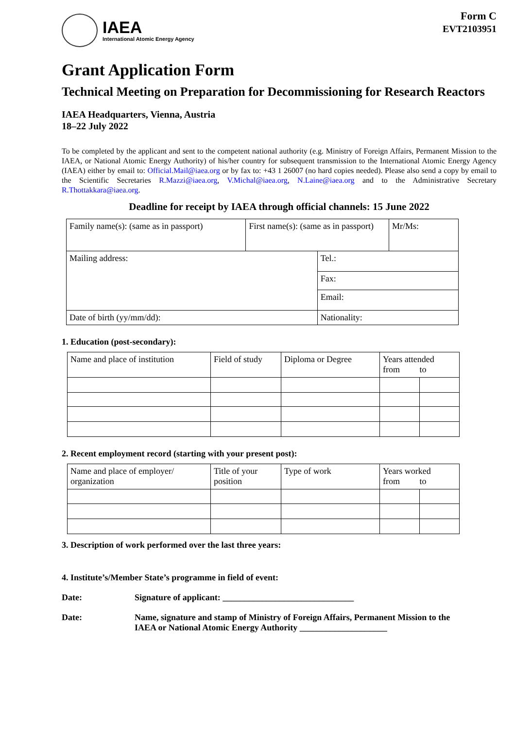Form C
EVT2103951
IAEA
International Atomic Energy Agency
Grant Application Form
Technical Meeting on Preparation for Decommissioning for Research Reactors
IAEA Headquarters, Vienna, Austria
18–22 July 2022
To be completed by the applicant and sent to the competent national authority (e.g. Ministry of Foreign Affairs, Permanent Mission to the IAEA, or National Atomic Energy Authority) of his/her country for subsequent transmission to the International Atomic Energy Agency (IAEA) either by email to: Official.Mail@iaea.org or by fax to: +43 1 26007 (no hard copies needed). Please also send a copy by email to the Scientific Secretaries R.Mazzi@iaea.org, V.Michal@iaea.org, N.Laine@iaea.org and to the Administrative Secretary R.Thottakkara@iaea.org.
Deadline for receipt by IAEA through official channels: 15 June 2022
| Family name(s): (same as in passport) | First name(s): (same as in passport) | | Mr/Ms: |
| Mailing address: | | Tel.: | |
| | | Fax: | |
| | | Email: | |
| Date of birth (yy/mm/dd): | | Nationality: | |
1. Education (post-secondary):
| Name and place of institution | Field of study | Diploma or Degree | Years attended from to | |
2. Recent employment record (starting with your present post):
| Name and place of employer/ organization | Title of your position | Type of work | Years worked from to | |
3. Description of work performed over the last three years:
4. Institute’s/Member State’s programme in field of event:
Date: Signature of applicant: ______________________________
Date: Name, signature and stamp of Ministry of Foreign Affairs, Permanent Mission to the IAEA or National Atomic Energy Authority ____________________